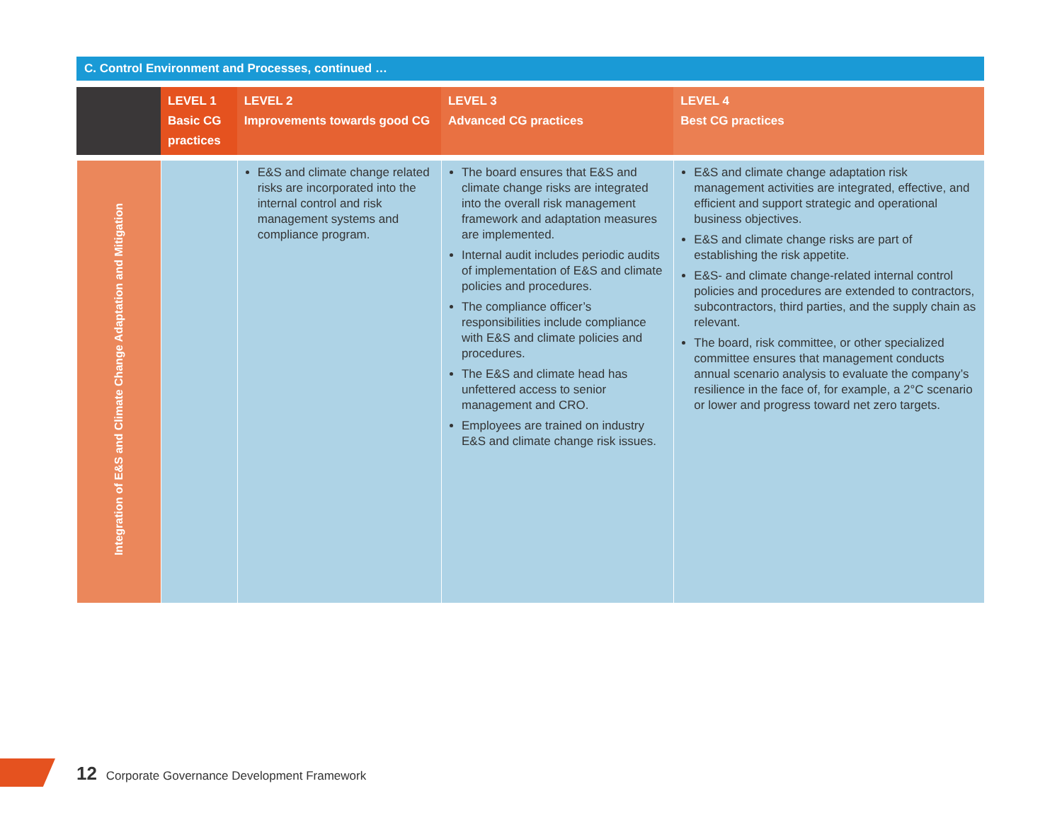C. Control Environment and Processes, continued …
| | LEVEL 1 Basic CG practices | LEVEL 2 Improvements towards good CG | LEVEL 3 Advanced CG practices | LEVEL 4 Best CG practices |
| --- | --- | --- | --- | --- |
| Integration of E&S and Climate Change Adaptation and Mitigation | | E&S and climate change related risks are incorporated into the internal control and risk management systems and compliance program. | The board ensures that E&S and climate change risks are integrated into the overall risk management framework and adaptation measures are implemented. Internal audit includes periodic audits of implementation of E&S and climate policies and procedures. The compliance officer’s responsibilities include compliance with E&S and climate policies and procedures. The E&S and climate head has unfettered access to senior management and CRO. Employees are trained on industry E&S and climate change risk issues. | E&S and climate change adaptation risk management activities are integrated, effective, and efficient and support strategic and operational business objectives. E&S and climate change risks are part of establishing the risk appetite. E&S- and climate change-related internal control policies and procedures are extended to contractors, subcontractors, third parties, and the supply chain as relevant. The board, risk committee, or other specialized committee ensures that management conducts annual scenario analysis to evaluate the company’s resilience in the face of, for example, a 2°C scenario or lower and progress toward net zero targets. |
12 Corporate Governance Development Framework